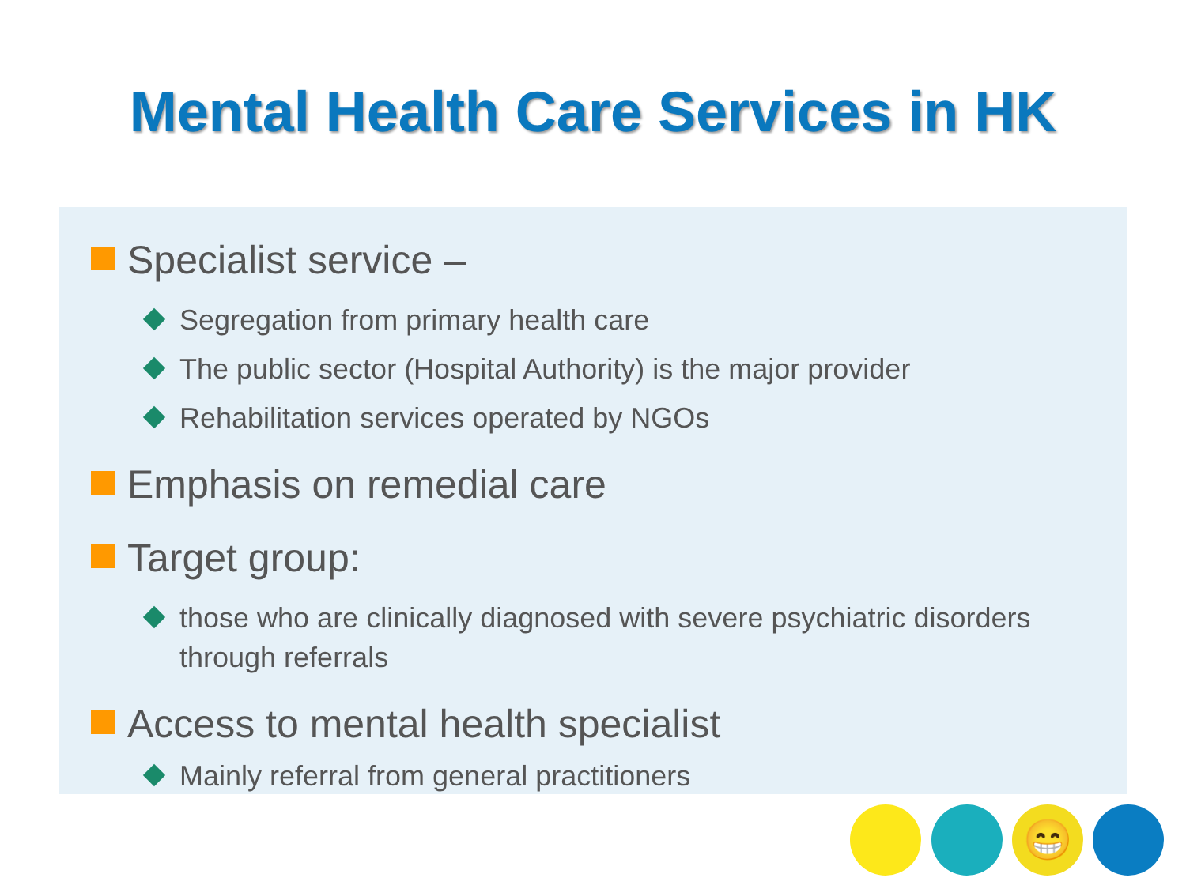Mental Health Care Services in HK
Specialist service –
Segregation from primary health care
The public sector (Hospital Authority) is the major provider
Rehabilitation services operated by NGOs
Emphasis on remedial care
Target group:
those who are clinically diagnosed with severe psychiatric disorders through referrals
Access to mental health specialist
Mainly referral from general practitioners
😁